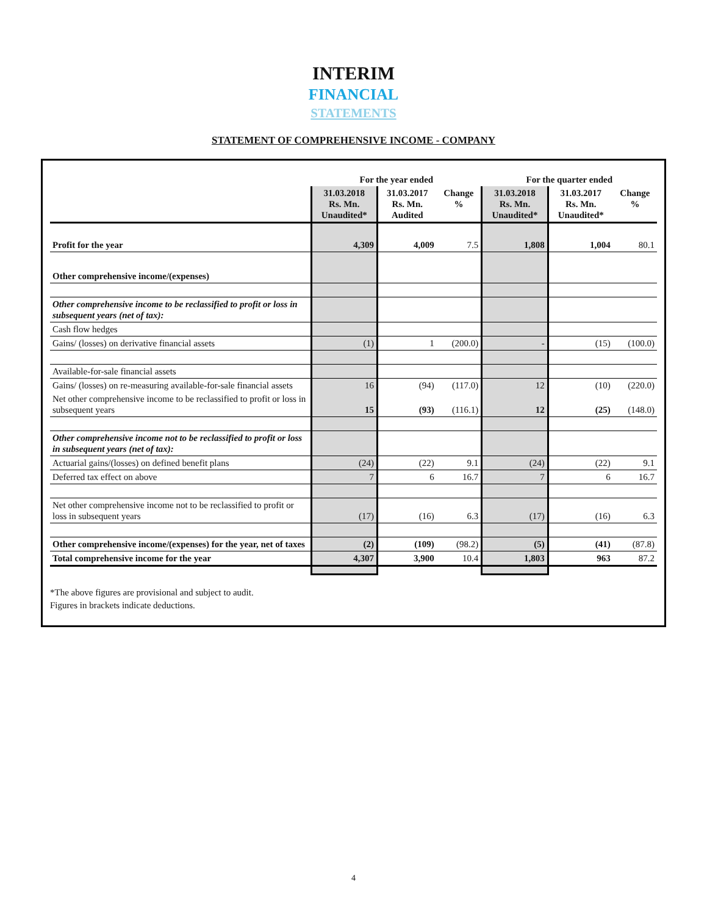INTERIM
FINANCIAL
STATEMENTS
STATEMENT OF COMPREHENSIVE INCOME - COMPANY
| | For the year ended | | | For the quarter ended | | |
| --- | --- | --- | --- | --- | --- | --- |
| | 31.03.2018 Rs. Mn. Unaudited* | 31.03.2017 Rs. Mn. Audited | Change % | 31.03.2018 Rs. Mn. Unaudited* | 31.03.2017 Rs. Mn. Unaudited* | Change % |
| Profit for the year | 4,309 | 4,009 | 7.5 | 1,808 | 1,004 | 80.1 |
| Other comprehensive income/(expenses) | | | | | | |
| Other comprehensive income to be reclassified to profit or loss in subsequent years (net of tax): | | | | | | |
| Cash flow hedges | | | | | | |
| Gains/ (losses) on derivative financial assets | (1) | 1 | (200.0) | - | (15) | (100.0) |
| Available-for-sale financial assets | | | | | | |
| Gains/ (losses) on re-measuring available-for-sale financial assets | 16 | (94) | (117.0) | 12 | (10) | (220.0) |
| Net other comprehensive income to be reclassified to profit or loss in subsequent years | 15 | (93) | (116.1) | 12 | (25) | (148.0) |
| Other comprehensive income not to be reclassified to profit or loss in subsequent years (net of tax): | | | | | | |
| Actuarial gains/(losses) on defined benefit plans | (24) | (22) | 9.1 | (24) | (22) | 9.1 |
| Deferred tax effect on above | 7 | 6 | 16.7 | 7 | 6 | 16.7 |
| Net other comprehensive income not to be reclassified to profit or loss in subsequent years | (17) | (16) | 6.3 | (17) | (16) | 6.3 |
| Other comprehensive income/(expenses) for the year, net of taxes | (2) | (109) | (98.2) | (5) | (41) | (87.8) |
| Total comprehensive income for the year | 4,307 | 3,900 | 10.4 | 1,803 | 963 | 87.2 |
*The above figures are provisional and subject to audit.
Figures in brackets indicate deductions.
4